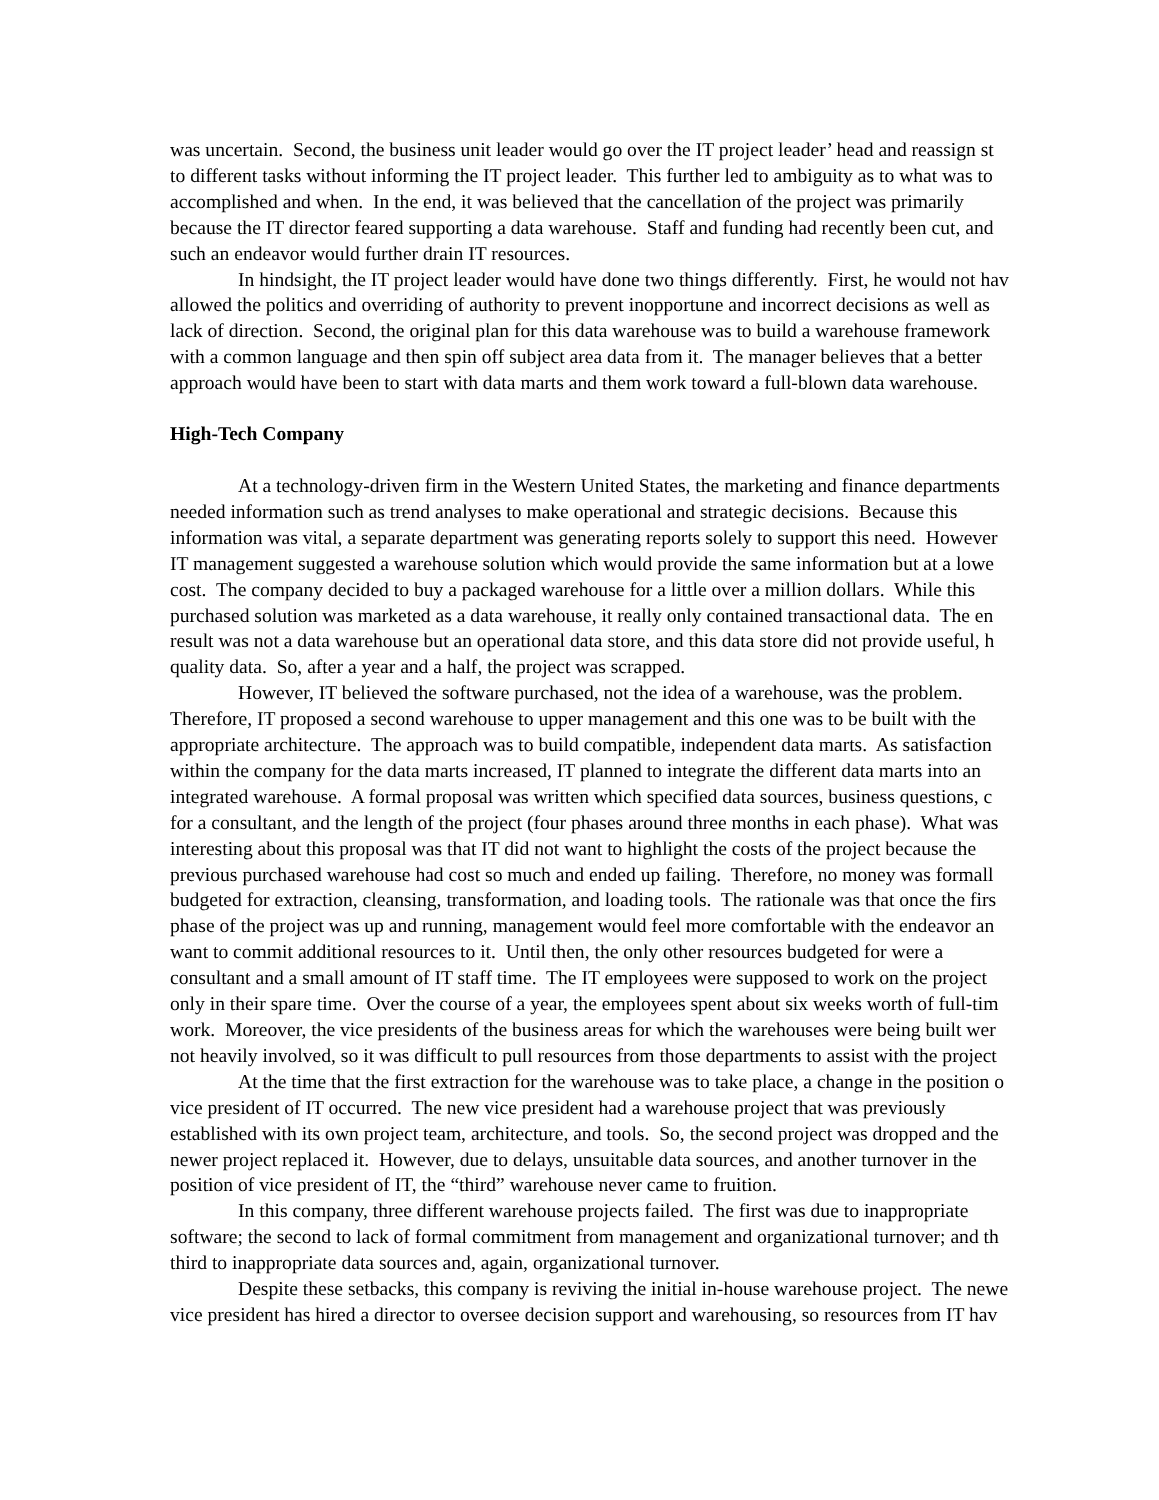was uncertain. Second, the business unit leader would go over the IT project leader’ head and reassign st
to different tasks without informing the IT project leader. This further led to ambiguity as to what was to
accomplished and when. In the end, it was believed that the cancellation of the project was primarily
because the IT director feared supporting a data warehouse. Staff and funding had recently been cut, and
such an endeavor would further drain IT resources.
In hindsight, the IT project leader would have done two things differently. First, he would not hav
allowed the politics and overriding of authority to prevent inopportune and incorrect decisions as well as
lack of direction. Second, the original plan for this data warehouse was to build a warehouse framework
with a common language and then spin off subject area data from it. The manager believes that a better
approach would have been to start with data marts and them work toward a full-blown data warehouse.
High-Tech Company
At a technology-driven firm in the Western United States, the marketing and finance departments
needed information such as trend analyses to make operational and strategic decisions. Because this
information was vital, a separate department was generating reports solely to support this need. However
IT management suggested a warehouse solution which would provide the same information but at a lowe
cost. The company decided to buy a packaged warehouse for a little over a million dollars. While this
purchased solution was marketed as a data warehouse, it really only contained transactional data. The en
result was not a data warehouse but an operational data store, and this data store did not provide useful, h
quality data. So, after a year and a half, the project was scrapped.
However, IT believed the software purchased, not the idea of a warehouse, was the problem.
Therefore, IT proposed a second warehouse to upper management and this one was to be built with the
appropriate architecture. The approach was to build compatible, independent data marts. As satisfaction
within the company for the data marts increased, IT planned to integrate the different data marts into an
integrated warehouse. A formal proposal was written which specified data sources, business questions, c
for a consultant, and the length of the project (four phases around three months in each phase). What was
interesting about this proposal was that IT did not want to highlight the costs of the project because the
previous purchased warehouse had cost so much and ended up failing. Therefore, no money was formall
budgeted for extraction, cleansing, transformation, and loading tools. The rationale was that once the firs
phase of the project was up and running, management would feel more comfortable with the endeavor an
want to commit additional resources to it. Until then, the only other resources budgeted for were a
consultant and a small amount of IT staff time. The IT employees were supposed to work on the project
only in their spare time. Over the course of a year, the employees spent about six weeks worth of full-tim
work. Moreover, the vice presidents of the business areas for which the warehouses were being built wer
not heavily involved, so it was difficult to pull resources from those departments to assist with the project
At the time that the first extraction for the warehouse was to take place, a change in the position o
vice president of IT occurred. The new vice president had a warehouse project that was previously
established with its own project team, architecture, and tools. So, the second project was dropped and the
newer project replaced it. However, due to delays, unsuitable data sources, and another turnover in the
position of vice president of IT, the “third” warehouse never came to fruition.
In this company, three different warehouse projects failed. The first was due to inappropriate
software; the second to lack of formal commitment from management and organizational turnover; and th
third to inappropriate data sources and, again, organizational turnover.
Despite these setbacks, this company is reviving the initial in-house warehouse project. The newe
vice president has hired a director to oversee decision support and warehousing, so resources from IT hav